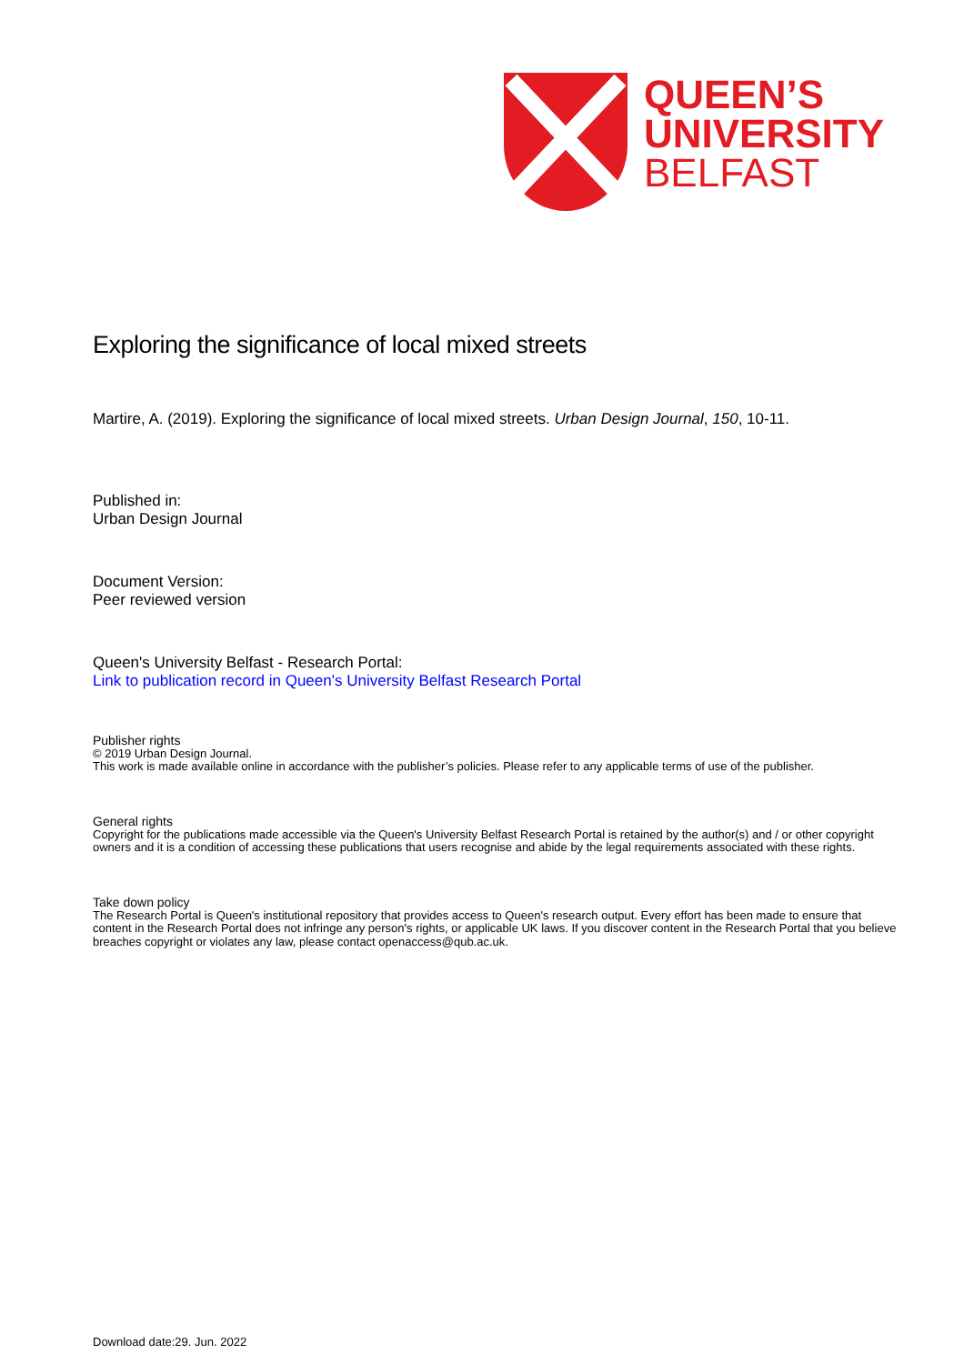QUEEN’S
UNIVERSITY
BELFAST
Exploring the significance of local mixed streets
Martire, A. (2019). Exploring the significance of local mixed streets. Urban Design Journal, 150, 10-11.
Published in:
Urban Design Journal
Document Version:
Peer reviewed version
Queen's University Belfast - Research Portal:
Link to publication record in Queen's University Belfast Research Portal
Publisher rights
© 2019 Urban Design Journal.
This work is made available online in accordance with the publisher’s policies. Please refer to any applicable terms of use of the publisher.
General rights
Copyright for the publications made accessible via the Queen's University Belfast Research Portal is retained by the author(s) and / or other copyright owners and it is a condition of accessing these publications that users recognise and abide by the legal requirements associated with these rights.
Take down policy
The Research Portal is Queen's institutional repository that provides access to Queen's research output. Every effort has been made to ensure that content in the Research Portal does not infringe any person's rights, or applicable UK laws. If you discover content in the Research Portal that you believe breaches copyright or violates any law, please contact openaccess@qub.ac.uk.
Download date:29. Jun. 2022